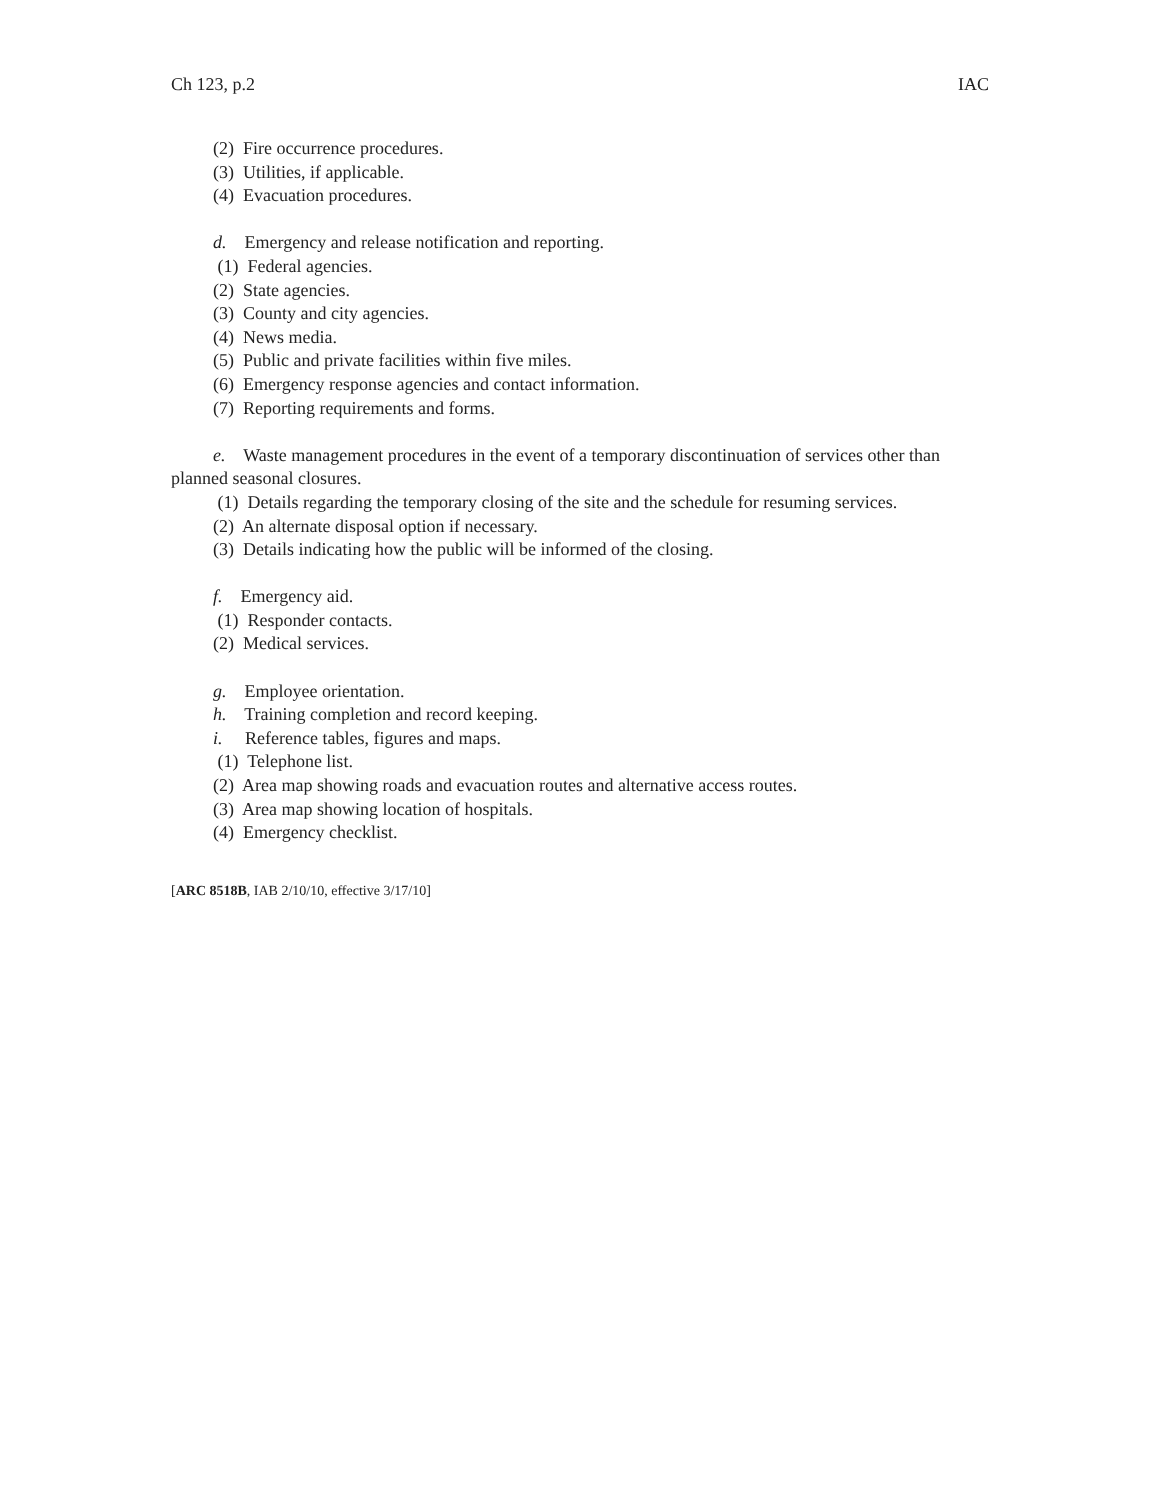Ch 123, p.2 IAC
(2) Fire occurrence procedures.
(3) Utilities, if applicable.
(4) Evacuation procedures.
d. Emergency and release notification and reporting.
(1) Federal agencies.
(2) State agencies.
(3) County and city agencies.
(4) News media.
(5) Public and private facilities within five miles.
(6) Emergency response agencies and contact information.
(7) Reporting requirements and forms.
e. Waste management procedures in the event of a temporary discontinuation of services other than planned seasonal closures.
(1) Details regarding the temporary closing of the site and the schedule for resuming services.
(2) An alternate disposal option if necessary.
(3) Details indicating how the public will be informed of the closing.
f. Emergency aid.
(1) Responder contacts.
(2) Medical services.
g. Employee orientation.
h. Training completion and record keeping.
i. Reference tables, figures and maps.
(1) Telephone list.
(2) Area map showing roads and evacuation routes and alternative access routes.
(3) Area map showing location of hospitals.
(4) Emergency checklist.
[ARC 8518B, IAB 2/10/10, effective 3/17/10]